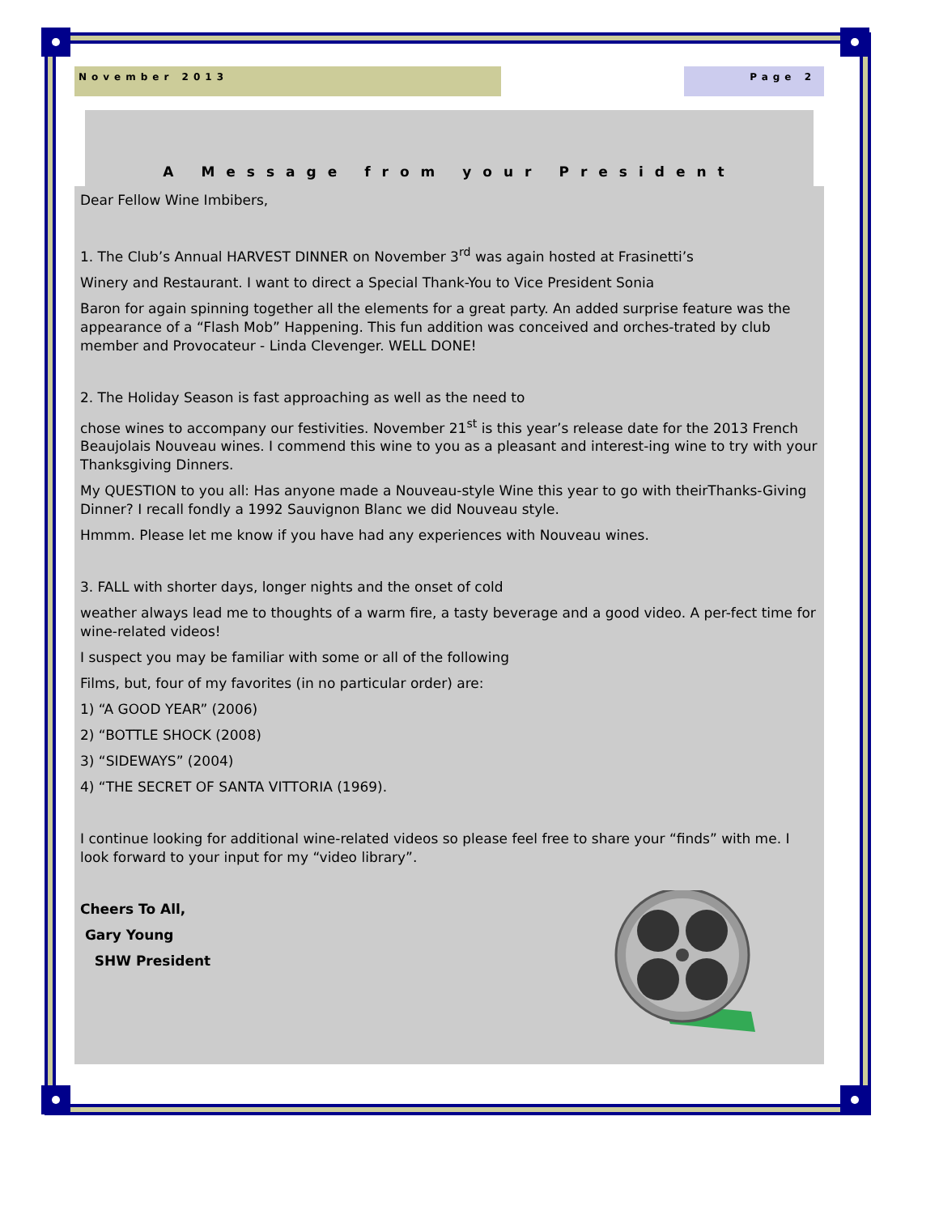November 2013 Page 2
A Message from your President
Dear Fellow Wine Imbibers,
1. The Club’s Annual HARVEST DINNER on November 3<sup>rd</sup> was again hosted at Frasinetti’s
Winery and Restaurant. I want to direct a Special Thank-You to Vice President Sonia
Baron for again spinning together all the elements for a great party. An added surprise feature was the appearance of a “Flash Mob” Happening. This fun addition was conceived and orches-trated by club member and Provocateur - Linda Clevenger. WELL DONE!
2. The Holiday Season is fast approaching as well as the need to
chose wines to accompany our festivities. November 21<sup>st</sup> is this year’s release date for the 2013 French Beaujolais Nouveau wines. I commend this wine to you as a pleasant and interest-ing wine to try with your Thanksgiving Dinners.
My QUESTION to you all: Has anyone made a Nouveau-style Wine this year to go with theirThanks-Giving Dinner? I recall fondly a 1992 Sauvignon Blanc we did Nouveau style.
Hmmm. Please let me know if you have had any experiences with Nouveau wines.
3. FALL with shorter days, longer nights and the onset of cold
weather always lead me to thoughts of a warm fire, a tasty beverage and a good video. A per-fect time for wine-related videos!
I suspect you may be familiar with some or all of the following
Films, but, four of my favorites (in no particular order) are:
1) “A GOOD YEAR” (2006)
2) “BOTTLE SHOCK (2008)
3) “SIDEWAYS” (2004)
4) “THE SECRET OF SANTA VITTORIA (1969).
I continue looking for additional wine-related videos so please feel free to share your “finds” with me. I look forward to your input for my “video library”.
Cheers To All,
Gary Young
SHW President